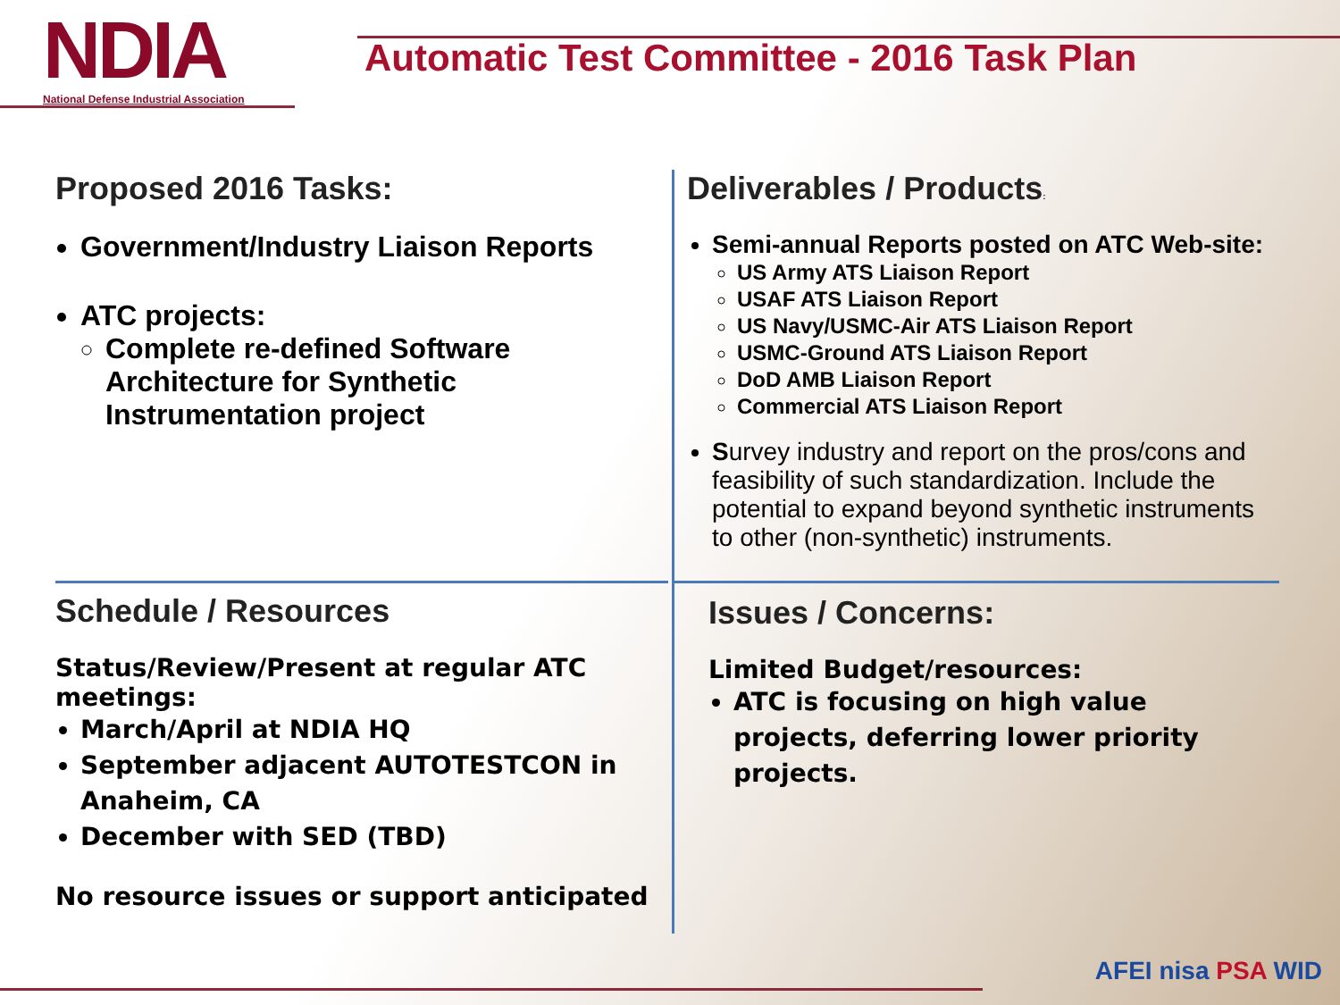NDIA
National Defense Industrial Association
Automatic Test Committee - 2016 Task Plan
Proposed 2016 Tasks:
Government/Industry Liaison Reports
ATC projects:
Complete re-defined Software Architecture for Synthetic Instrumentation project
Deliverables / Products:
Semi-annual Reports posted on ATC Web-site:
US Army ATS Liaison Report
USAF ATS Liaison Report
US Navy/USMC-Air ATS Liaison Report
USMC-Ground ATS Liaison Report
DoD AMB Liaison Report
Commercial ATS Liaison Report
Survey industry and report on the pros/cons and feasibility of such standardization. Include the potential to expand beyond synthetic instruments to other (non-synthetic) instruments.
Schedule / Resources
Status/Review/Present at regular ATC meetings:
March/April at NDIA HQ
September adjacent AUTOTESTCON in Anaheim, CA
December with SED (TBD)
No resource issues or support anticipated
Issues / Concerns:
Limited Budget/resources:
ATC is focusing on high value projects, deferring lower priority projects.
AFEI nisa PSA WID